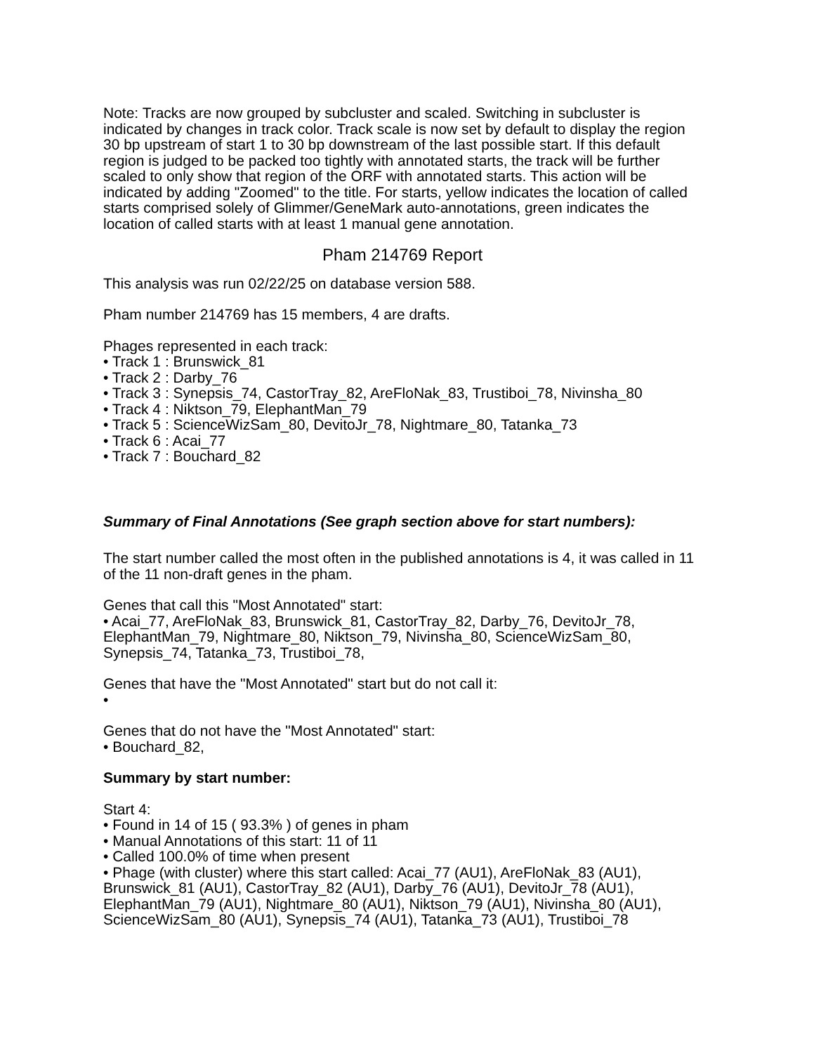Note: Tracks are now grouped by subcluster and scaled. Switching in subcluster is indicated by changes in track color. Track scale is now set by default to display the region 30 bp upstream of start 1 to 30 bp downstream of the last possible start. If this default region is judged to be packed too tightly with annotated starts, the track will be further scaled to only show that region of the ORF with annotated starts. This action will be indicated by adding "Zoomed" to the title. For starts, yellow indicates the location of called starts comprised solely of Glimmer/GeneMark auto-annotations, green indicates the location of called starts with at least 1 manual gene annotation.
Pham 214769 Report
This analysis was run 02/22/25 on database version 588.
Pham number 214769 has 15 members, 4 are drafts.
Phages represented in each track:
• Track 1 : Brunswick_81
• Track 2 : Darby_76
• Track 3 : Synepsis_74, CastorTray_82, AreFloNak_83, Trustiboi_78, Nivinsha_80
• Track 4 : Niktson_79, ElephantMan_79
• Track 5 : ScienceWizSam_80, DevitoJr_78, Nightmare_80, Tatanka_73
• Track 6 : Acai_77
• Track 7 : Bouchard_82
Summary of Final Annotations (See graph section above for start numbers):
The start number called the most often in the published annotations is 4, it was called in 11 of the 11 non-draft genes in the pham.
Genes that call this "Most Annotated" start:
• Acai_77, AreFloNak_83, Brunswick_81, CastorTray_82, Darby_76, DevitoJr_78, ElephantMan_79, Nightmare_80, Niktson_79, Nivinsha_80, ScienceWizSam_80, Synepsis_74, Tatanka_73, Trustiboi_78,
Genes that have the "Most Annotated" start but do not call it:
•
Genes that do not have the "Most Annotated" start:
• Bouchard_82,
Summary by start number:
Start 4:
• Found in 14 of 15 ( 93.3% ) of genes in pham
• Manual Annotations of this start: 11 of 11
• Called 100.0% of time when present
• Phage (with cluster) where this start called: Acai_77 (AU1), AreFloNak_83 (AU1), Brunswick_81 (AU1), CastorTray_82 (AU1), Darby_76 (AU1), DevitoJr_78 (AU1), ElephantMan_79 (AU1), Nightmare_80 (AU1), Niktson_79 (AU1), Nivinsha_80 (AU1), ScienceWizSam_80 (AU1), Synepsis_74 (AU1), Tatanka_73 (AU1), Trustiboi_78